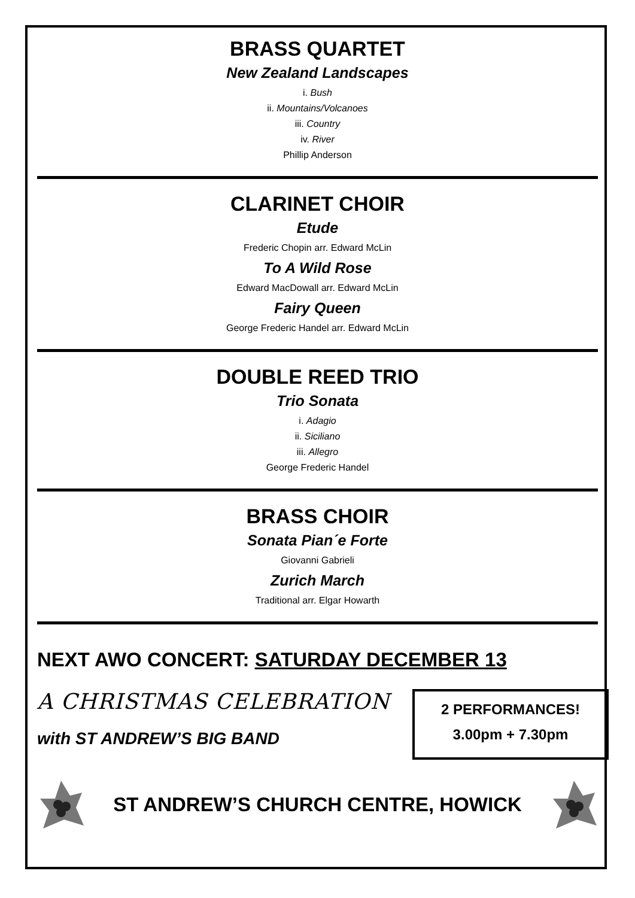BRASS QUARTET
New Zealand Landscapes
i. Bush
ii. Mountains/Volcanoes
iii. Country
iv. River
Phillip Anderson
CLARINET CHOIR
Etude
Frederic Chopin arr. Edward McLin
To A Wild Rose
Edward MacDowall arr. Edward McLin
Fairy Queen
George Frederic Handel arr. Edward McLin
DOUBLE REED TRIO
Trio Sonata
i. Adagio
ii. Siciliano
iii. Allegro
George Frederic Handel
BRASS CHOIR
Sonata Pian´e Forte
Giovanni Gabrieli
Zurich March
Traditional arr. Elgar Howarth
NEXT AWO CONCERT: SATURDAY DECEMBER 13
A CHRISTMAS CELEBRATION
with ST ANDREW’S BIG BAND
2 PERFORMANCES!
3.00pm + 7.30pm
ST ANDREW’S CHURCH CENTRE, HOWICK